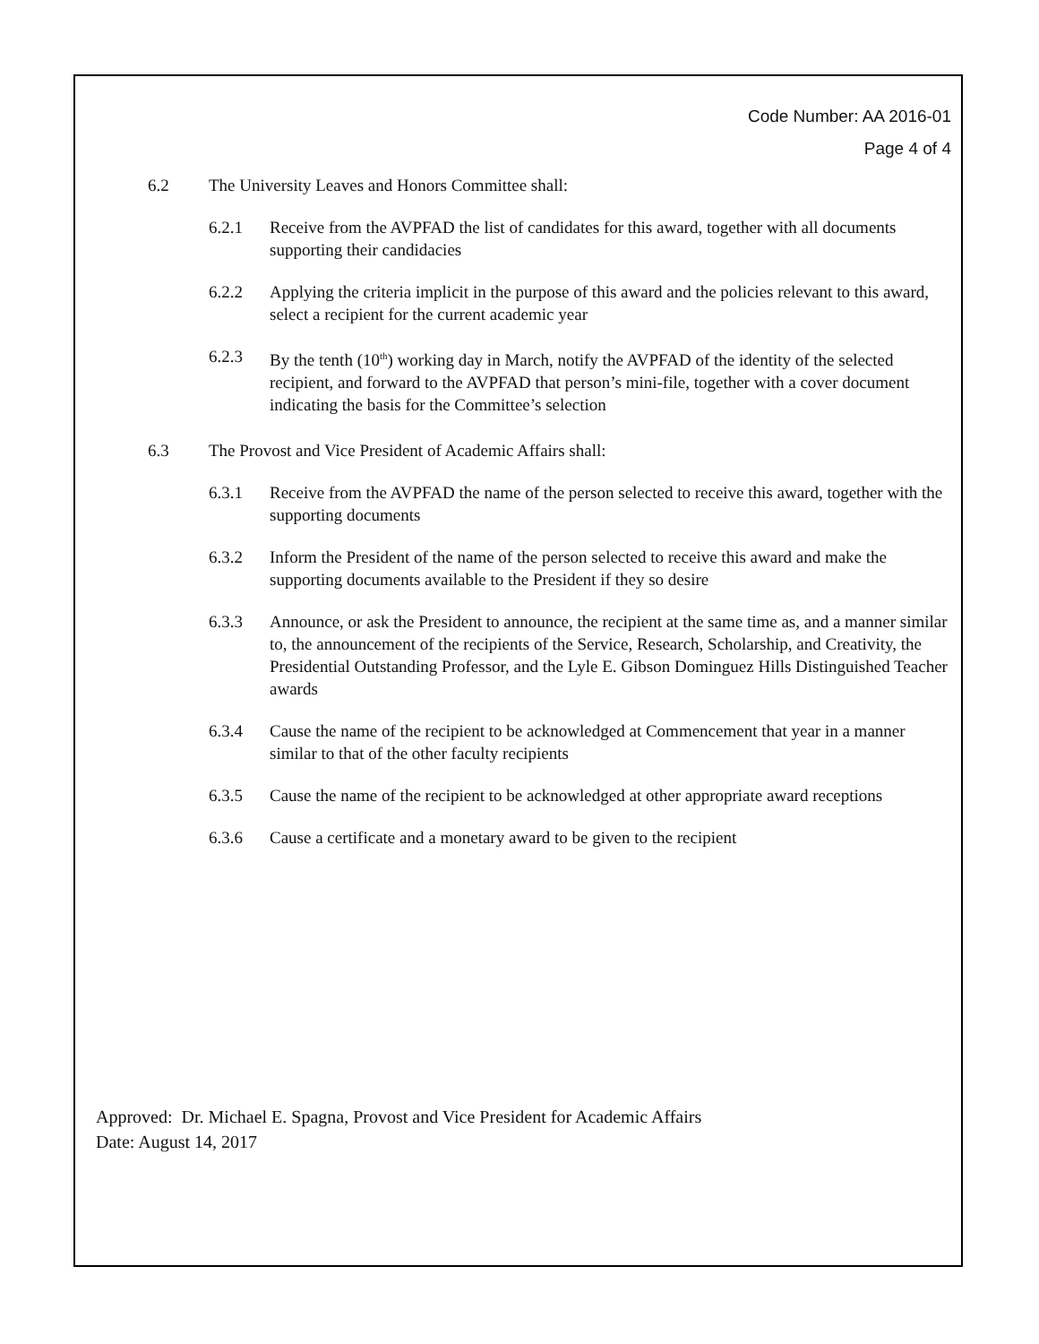Code Number: AA 2016-01
Page 4 of 4
6.2 The University Leaves and Honors Committee shall:
6.2.1 Receive from the AVPFAD the list of candidates for this award, together with all documents supporting their candidacies
6.2.2 Applying the criteria implicit in the purpose of this award and the policies relevant to this award, select a recipient for the current academic year
6.2.3 By the tenth (10<sup>th</sup>) working day in March, notify the AVPFAD of the identity of the selected recipient, and forward to the AVPFAD that person’s mini-file, together with a cover document indicating the basis for the Committee’s selection
6.3 The Provost and Vice President of Academic Affairs shall:
6.3.1 Receive from the AVPFAD the name of the person selected to receive this award, together with the supporting documents
6.3.2 Inform the President of the name of the person selected to receive this award and make the supporting documents available to the President if they so desire
6.3.3 Announce, or ask the President to announce, the recipient at the same time as, and a manner similar to, the announcement of the recipients of the Service, Research, Scholarship, and Creativity, the Presidential Outstanding Professor, and the Lyle E. Gibson Dominguez Hills Distinguished Teacher awards
6.3.4 Cause the name of the recipient to be acknowledged at Commencement that year in a manner similar to that of the other faculty recipients
6.3.5 Cause the name of the recipient to be acknowledged at other appropriate award receptions
6.3.6 Cause a certificate and a monetary award to be given to the recipient
Approved: Dr. Michael E. Spagna, Provost and Vice President for Academic Affairs
Date: August 14, 2017